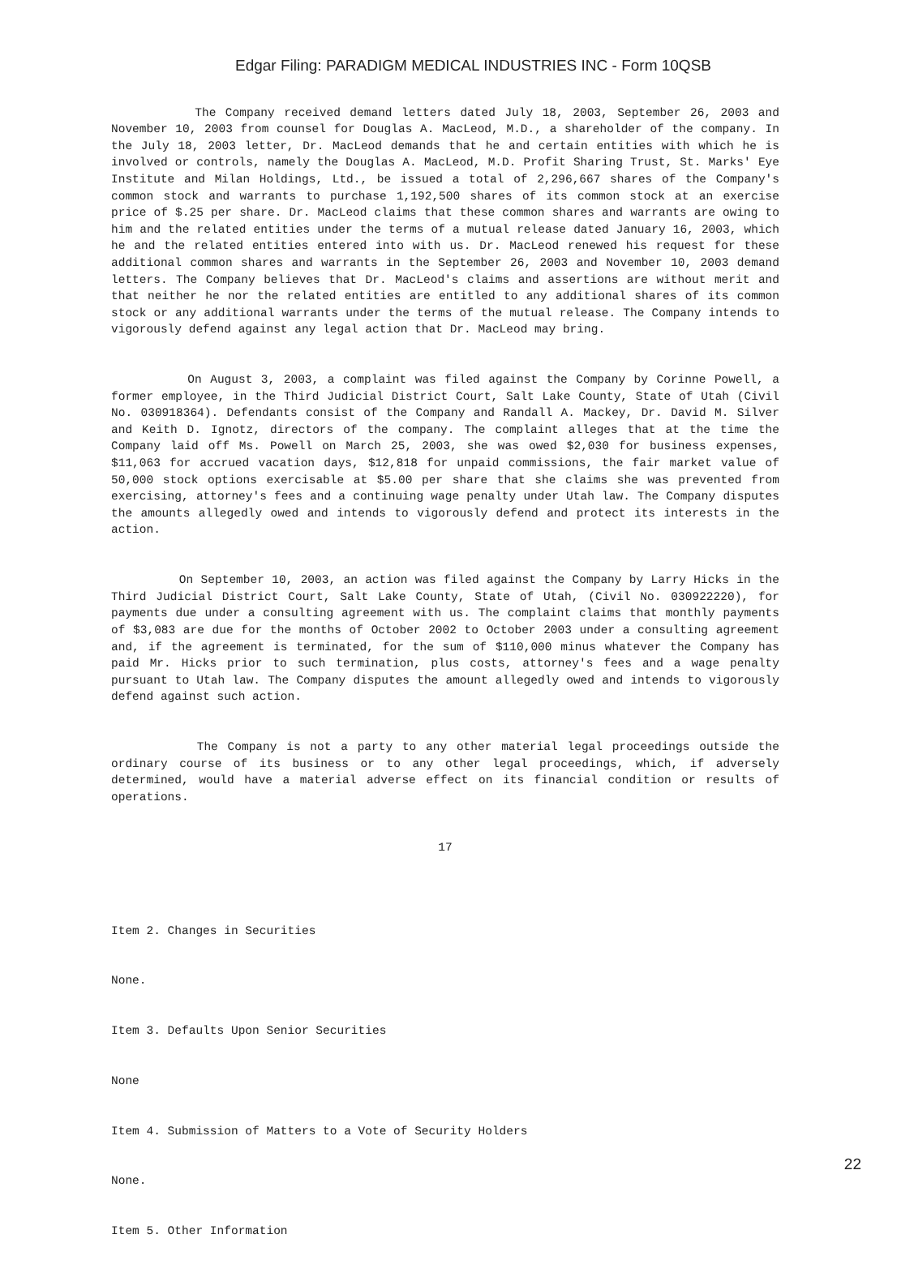Edgar Filing: PARADIGM MEDICAL INDUSTRIES INC - Form 10QSB
The Company received demand letters dated July 18, 2003, September 26, 2003 and November 10, 2003 from counsel for Douglas A. MacLeod, M.D., a shareholder of the company. In the July 18, 2003 letter, Dr. MacLeod demands that he and certain entities with which he is involved or controls, namely the Douglas A. MacLeod, M.D. Profit Sharing Trust, St. Marks' Eye Institute and Milan Holdings, Ltd., be issued a total of 2,296,667 shares of the Company's common stock and warrants to purchase 1,192,500 shares of its common stock at an exercise price of $.25 per share. Dr. MacLeod claims that these common shares and warrants are owing to him and the related entities under the terms of a mutual release dated January 16, 2003, which he and the related entities entered into with us. Dr. MacLeod renewed his request for these additional common shares and warrants in the September 26, 2003 and November 10, 2003 demand letters. The Company believes that Dr. MacLeod's claims and assertions are without merit and that neither he nor the related entities are entitled to any additional shares of its common stock or any additional warrants under the terms of the mutual release. The Company intends to vigorously defend against any legal action that Dr. MacLeod may bring.
On August 3, 2003, a complaint was filed against the Company by Corinne Powell, a former employee, in the Third Judicial District Court, Salt Lake County, State of Utah (Civil No. 030918364). Defendants consist of the Company and Randall A. Mackey, Dr. David M. Silver and Keith D. Ignotz, directors of the company. The complaint alleges that at the time the Company laid off Ms. Powell on March 25, 2003, she was owed $2,030 for business expenses, $11,063 for accrued vacation days, $12,818 for unpaid commissions, the fair market value of 50,000 stock options exercisable at $5.00 per share that she claims she was prevented from exercising, attorney's fees and a continuing wage penalty under Utah law. The Company disputes the amounts allegedly owed and intends to vigorously defend and protect its interests in the action.
On September 10, 2003, an action was filed against the Company by Larry Hicks in the Third Judicial District Court, Salt Lake County, State of Utah, (Civil No. 030922220), for payments due under a consulting agreement with us. The complaint claims that monthly payments of $3,083 are due for the months of October 2002 to October 2003 under a consulting agreement and, if the agreement is terminated, for the sum of $110,000 minus whatever the Company has paid Mr. Hicks prior to such termination, plus costs, attorney's fees and a wage penalty pursuant to Utah law. The Company disputes the amount allegedly owed and intends to vigorously defend against such action.
The Company is not a party to any other material legal proceedings outside the ordinary course of its business or to any other legal proceedings, which, if adversely determined, would have a material adverse effect on its financial condition or results of operations.
17
Item 2. Changes in Securities
None.
Item 3. Defaults Upon Senior Securities
None
Item 4. Submission of Matters to a Vote of Security Holders
None.
Item 5. Other Information
22